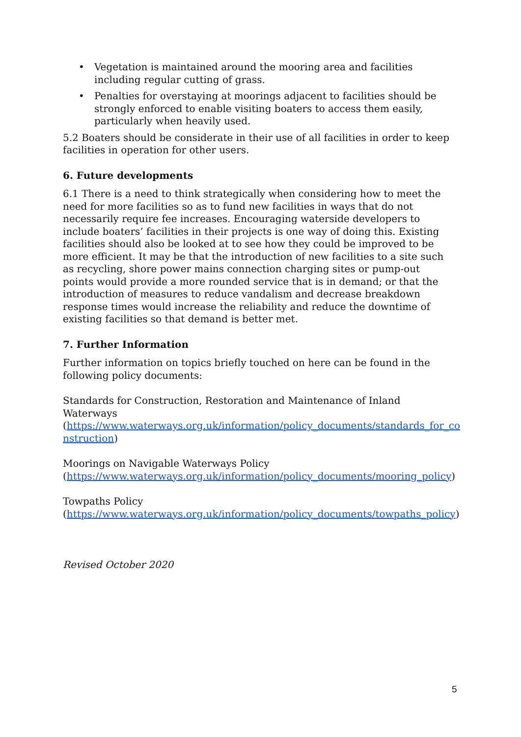• Vegetation is maintained around the mooring area and facilities including regular cutting of grass.
• Penalties for overstaying at moorings adjacent to facilities should be strongly enforced to enable visiting boaters to access them easily, particularly when heavily used.
5.2 Boaters should be considerate in their use of all facilities in order to keep facilities in operation for other users.
6. Future developments
6.1 There is a need to think strategically when considering how to meet the need for more facilities so as to fund new facilities in ways that do not necessarily require fee increases. Encouraging waterside developers to include boaters’ facilities in their projects is one way of doing this. Existing facilities should also be looked at to see how they could be improved to be more efficient. It may be that the introduction of new facilities to a site such as recycling, shore power mains connection charging sites or pump-out points would provide a more rounded service that is in demand; or that the introduction of measures to reduce vandalism and decrease breakdown response times would increase the reliability and reduce the downtime of existing facilities so that demand is better met.
7. Further Information
Further information on topics briefly touched on here can be found in the following policy documents:
Standards for Construction, Restoration and Maintenance of Inland Waterways
(https://www.waterways.org.uk/information/policy_documents/standards_for_co nstruction)
Moorings on Navigable Waterways Policy
(https://www.waterways.org.uk/information/policy_documents/mooring_policy)
Towpaths Policy
(https://www.waterways.org.uk/information/policy_documents/towpaths_policy)
Revised October 2020
5